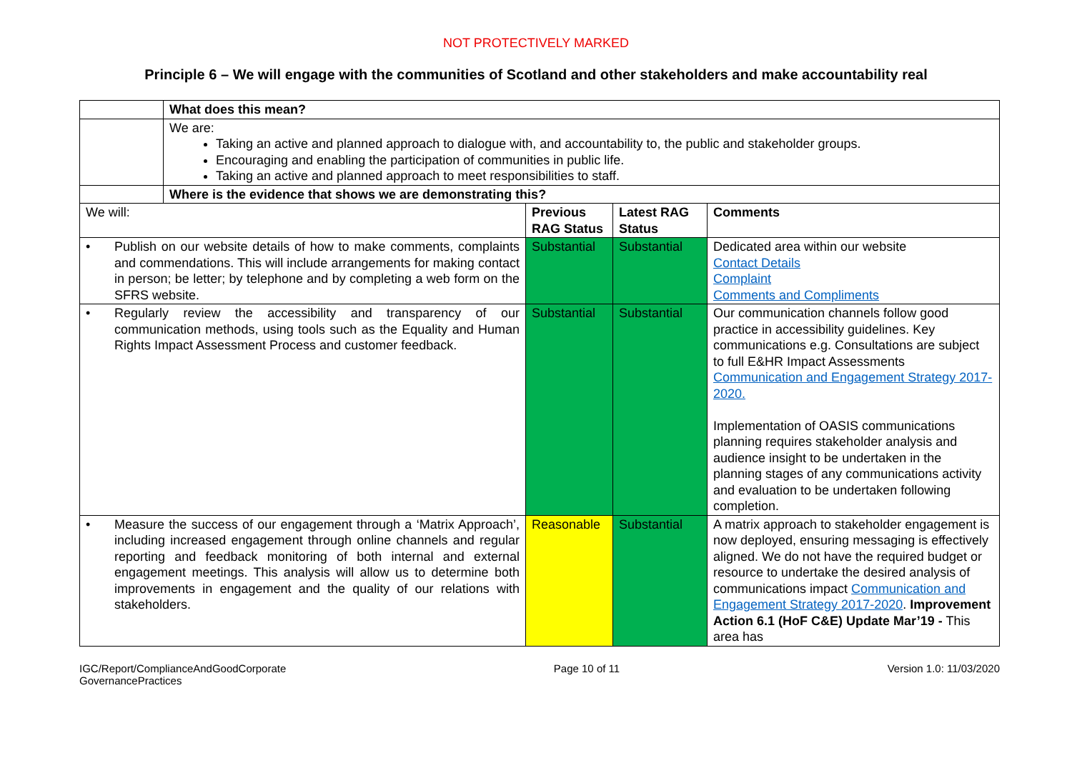NOT PROTECTIVELY MARKED
Principle 6 – We will engage with the communities of Scotland and other stakeholders and make accountability real
| | What does this mean? | | | |
| | We are: Taking an active and planned approach to dialogue with, and accountability to, the public and stakeholder groups. Encouraging and enabling the participation of communities in public life. Taking an active and planned approach to meet responsibilities to staff. | | | |
| | Where is the evidence that shows we are demonstrating this? | | | |
| We will: | | Previous RAG Status | Latest RAG Status | Comments |
| • Publish on our website details of how to make comments, complaints and commendations. This will include arrangements for making contact in person; be letter; by telephone and by completing a web form on the SFRS website. | | Substantial | Substantial | Dedicated area within our website Contact Details Complaint Comments and Compliments |
| • Regularly review the accessibility and transparency of our communication methods, using tools such as the Equality and Human Rights Impact Assessment Process and customer feedback. | | Substantial | Substantial | Our communication channels follow good practice in accessibility guidelines. Key communications e.g. Consultations are subject to full E&HR Impact Assessments Communication and Engagement Strategy 2017-2020. Implementation of OASIS communications planning requires stakeholder analysis and audience insight to be undertaken in the planning stages of any communications activity and evaluation to be undertaken following completion. |
| • Measure the success of our engagement through a ‘Matrix Approach’, including increased engagement through online channels and regular reporting and feedback monitoring of both internal and external engagement meetings. This analysis will allow us to determine both improvements in engagement and the quality of our relations with stakeholders. | | Reasonable | Substantial | A matrix approach to stakeholder engagement is now deployed, ensuring messaging is effectively aligned. We do not have the required budget or resource to undertake the desired analysis of communications impact Communication and Engagement Strategy 2017-2020 . Improvement Action 6.1 (HoF C&E) Update Mar’19 - This area has |
IGC/Report/ComplianceAndGoodCorporate
GovernancePractices
Page 10 of 11 Version 1.0: 11/03/2020